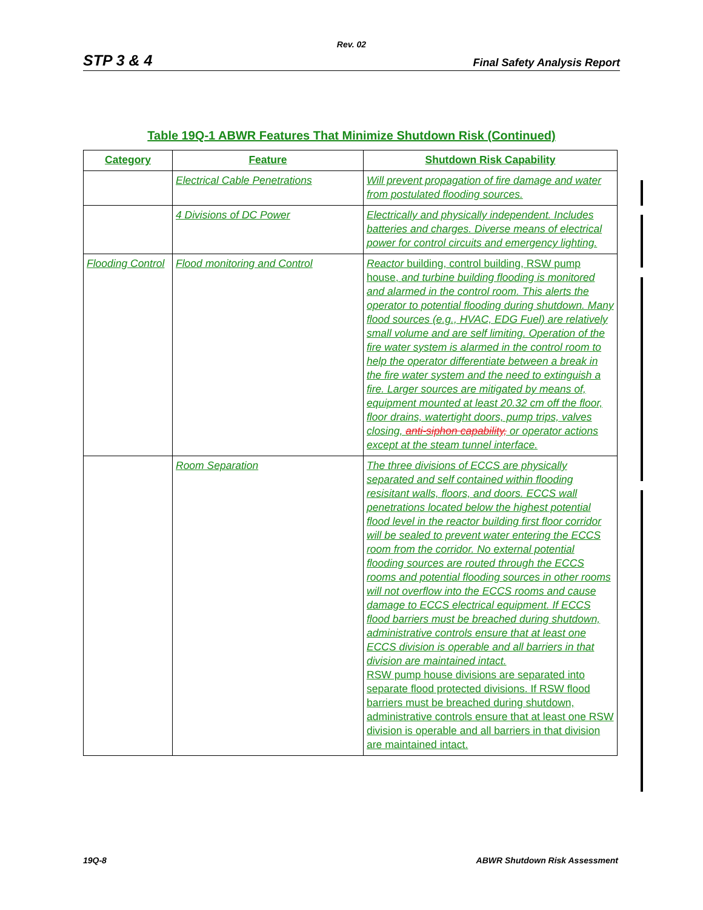Rev. 02
STP 3 & 4 Final Safety Analysis Report
Table 19Q-1 ABWR Features That Minimize Shutdown Risk (Continued)
| Category | Feature | Shutdown Risk Capability |
| --- | --- | --- |
| | Electrical Cable Penetrations | Will prevent propagation of fire damage and water from postulated flooding sources. |
| | 4 Divisions of DC Power | Electrically and physically independent. Includes batteries and charges. Diverse means of electrical power for control circuits and emergency lighting. |
| Flooding Control | Flood monitoring and Control | Reactor building, control building, RSW pump house, and turbine building flooding is monitored and alarmed in the control room. This alerts the operator to potential flooding during shutdown. Many flood sources (e.g., HVAC, EDG Fuel) are relatively small volume and are self limiting. Operation of the fire water system is alarmed in the control room to help the operator differentiate between a break in the fire water system and the need to extinguish a fire. Larger sources are mitigated by means of, equipment mounted at least 20.32 cm off the floor, floor drains, watertight doors, pump trips, valves closing, anti-siphon capability, or operator actions except at the steam tunnel interface. |
| | Room Separation | The three divisions of ECCS are physically separated and self contained within flooding resisitant walls, floors, and doors. ECCS wall penetrations located below the highest potential flood level in the reactor building first floor corridor will be sealed to prevent water entering the ECCS room from the corridor. No external potential flooding sources are routed through the ECCS rooms and potential flooding sources in other rooms will not overflow into the ECCS rooms and cause damage to ECCS electrical equipment. If ECCS flood barriers must be breached during shutdown, administrative controls ensure that at least one ECCS division is operable and all barriers in that division are maintained intact. RSW pump house divisions are separated into separate flood protected divisions. If RSW flood barriers must be breached during shutdown, administrative controls ensure that at least one RSW division is operable and all barriers in that division are maintained intact. |
19Q-8 ABWR Shutdown Risk Assessment